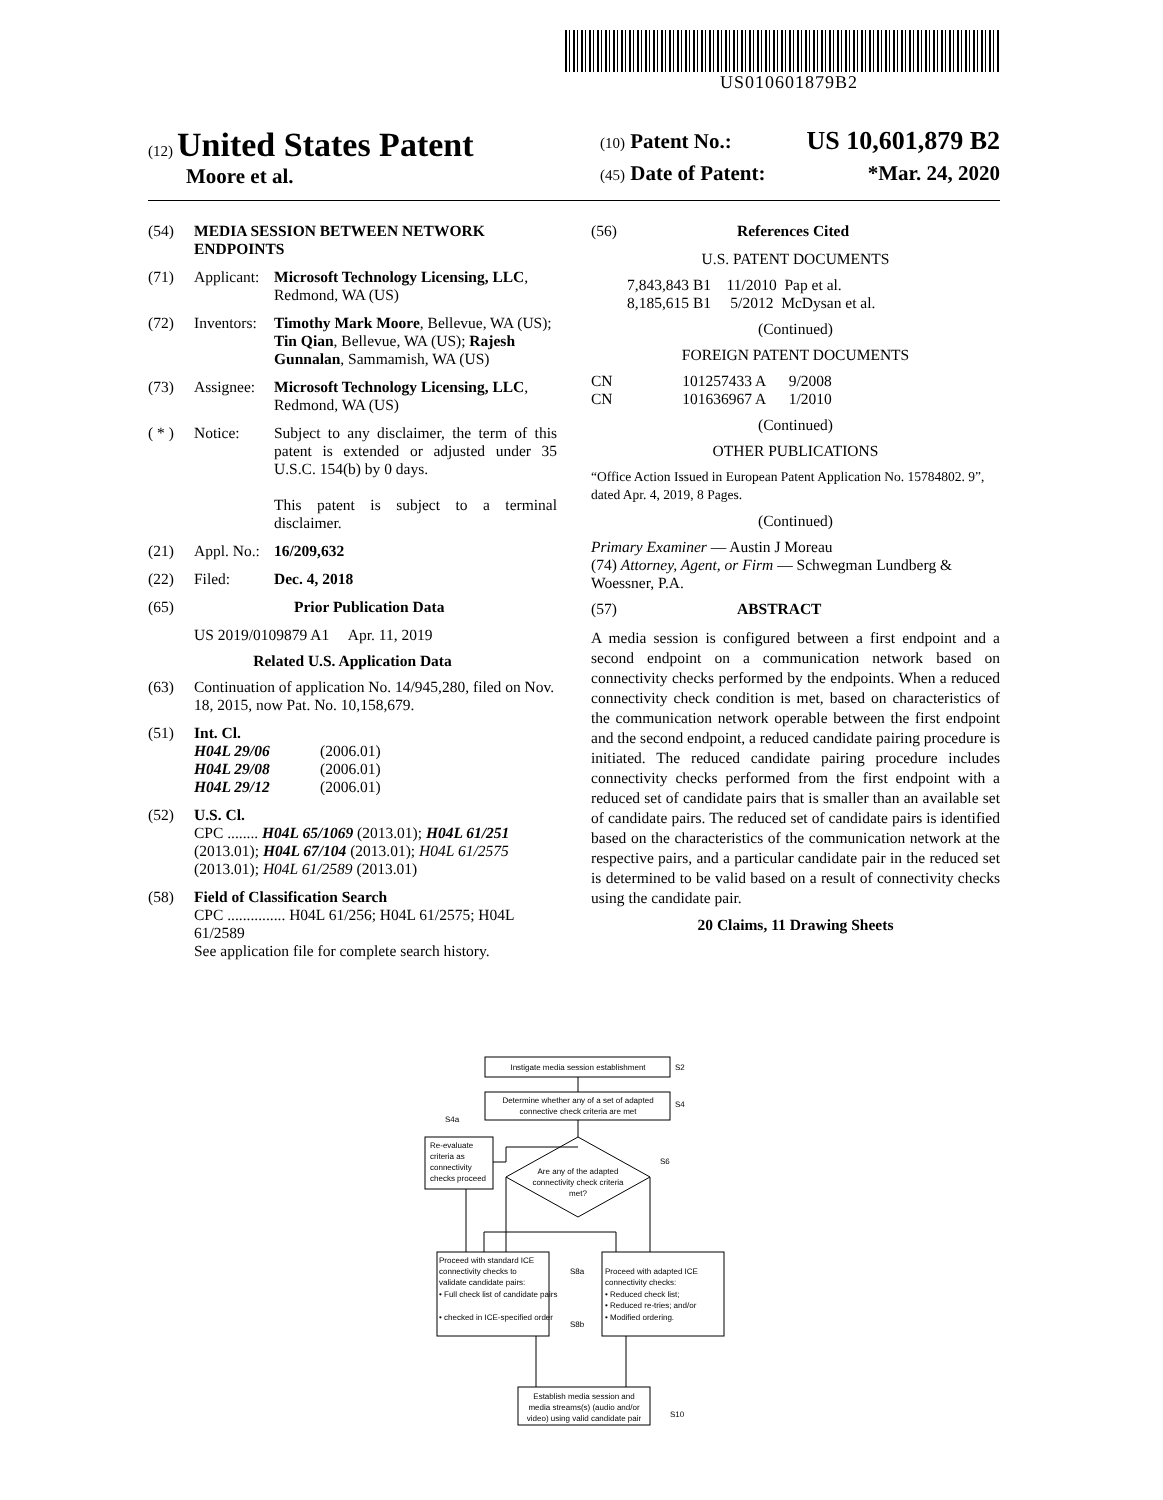US010601879B2
(12) United States Patent
Moore et al.
(10) Patent No.: US 10,601,879 B2
(45) Date of Patent: *Mar. 24, 2020
(54) MEDIA SESSION BETWEEN NETWORK ENDPOINTS
(71) Applicant: Microsoft Technology Licensing, LLC, Redmond, WA (US)
(72) Inventors: Timothy Mark Moore, Bellevue, WA (US); Tin Qian, Bellevue, WA (US); Rajesh Gunnalan, Sammamish, WA (US)
(73) Assignee: Microsoft Technology Licensing, LLC, Redmond, WA (US)
( * ) Notice: Subject to any disclaimer, the term of this patent is extended or adjusted under 35 U.S.C. 154(b) by 0 days.
This patent is subject to a terminal disclaimer.
(21) Appl. No.: 16/209,632
(22) Filed: Dec. 4, 2018
(65) Prior Publication Data
US 2019/0109879 A1 Apr. 11, 2019
Related U.S. Application Data
(63) Continuation of application No. 14/945,280, filed on Nov. 18, 2015, now Pat. No. 10,158,679.
(51) Int. Cl.
H04L 29/06 (2006.01)
H04L 29/08 (2006.01)
H04L 29/12 (2006.01)
(52) U.S. Cl.
CPC ........ H04L 65/1069 (2013.01); H04L 61/251 (2013.01); H04L 67/104 (2013.01); H04L 61/2575 (2013.01); H04L 61/2589 (2013.01)
(58) Field of Classification Search
CPC ............... H04L 61/256; H04L 61/2575; H04L 61/2589
See application file for complete search history.
(56) References Cited
U.S. PATENT DOCUMENTS
7,843,843 B1 11/2010 Pap et al.
8,185,615 B1 5/2012 McDysan et al.
(Continued)
FOREIGN PATENT DOCUMENTS
CN 101257433 A 9/2008
CN 101636967 A 1/2010
(Continued)
OTHER PUBLICATIONS
“Office Action Issued in European Patent Application No. 15784802. 9”, dated Apr. 4, 2019, 8 Pages.
(Continued)
Primary Examiner — Austin J Moreau
(74) Attorney, Agent, or Firm — Schwegman Lundberg & Woessner, P.A.
(57) ABSTRACT
A media session is configured between a first endpoint and a second endpoint on a communication network based on connectivity checks performed by the endpoints. When a reduced connectivity check condition is met, based on characteristics of the communication network operable between the first endpoint and the second endpoint, a reduced candidate pairing procedure is initiated. The reduced candidate pairing procedure includes connectivity checks performed from the first endpoint with a reduced set of candidate pairs that is smaller than an available set of candidate pairs. The reduced set of candidate pairs is identified based on the characteristics of the communication network at the respective pairs, and a particular candidate pair in the reduced set is determined to be valid based on a result of connectivity checks using the candidate pair.
20 Claims, 11 Drawing Sheets
Instigate media session establishment
S2
Determine whether any of a set of adapted
connective check criteria are met
S4
S4a
Re-evaluate
criteria as
connectivity
checks proceed
Are any of the adapted
connectivity check criteria
met?
S6
Proceed with standard ICE
connectivity checks to
validate candidate pairs:
• Full check list of candidate pairs
• checked in ICE-specified order
S8a
Proceed with adapted ICE
connectivity checks:
• Reduced check list;
• Reduced re-tries; and/or
• Modified ordering.
S8b
Establish media session and
media streams(s) (audio and/or
video) using valid candidate pair
S10